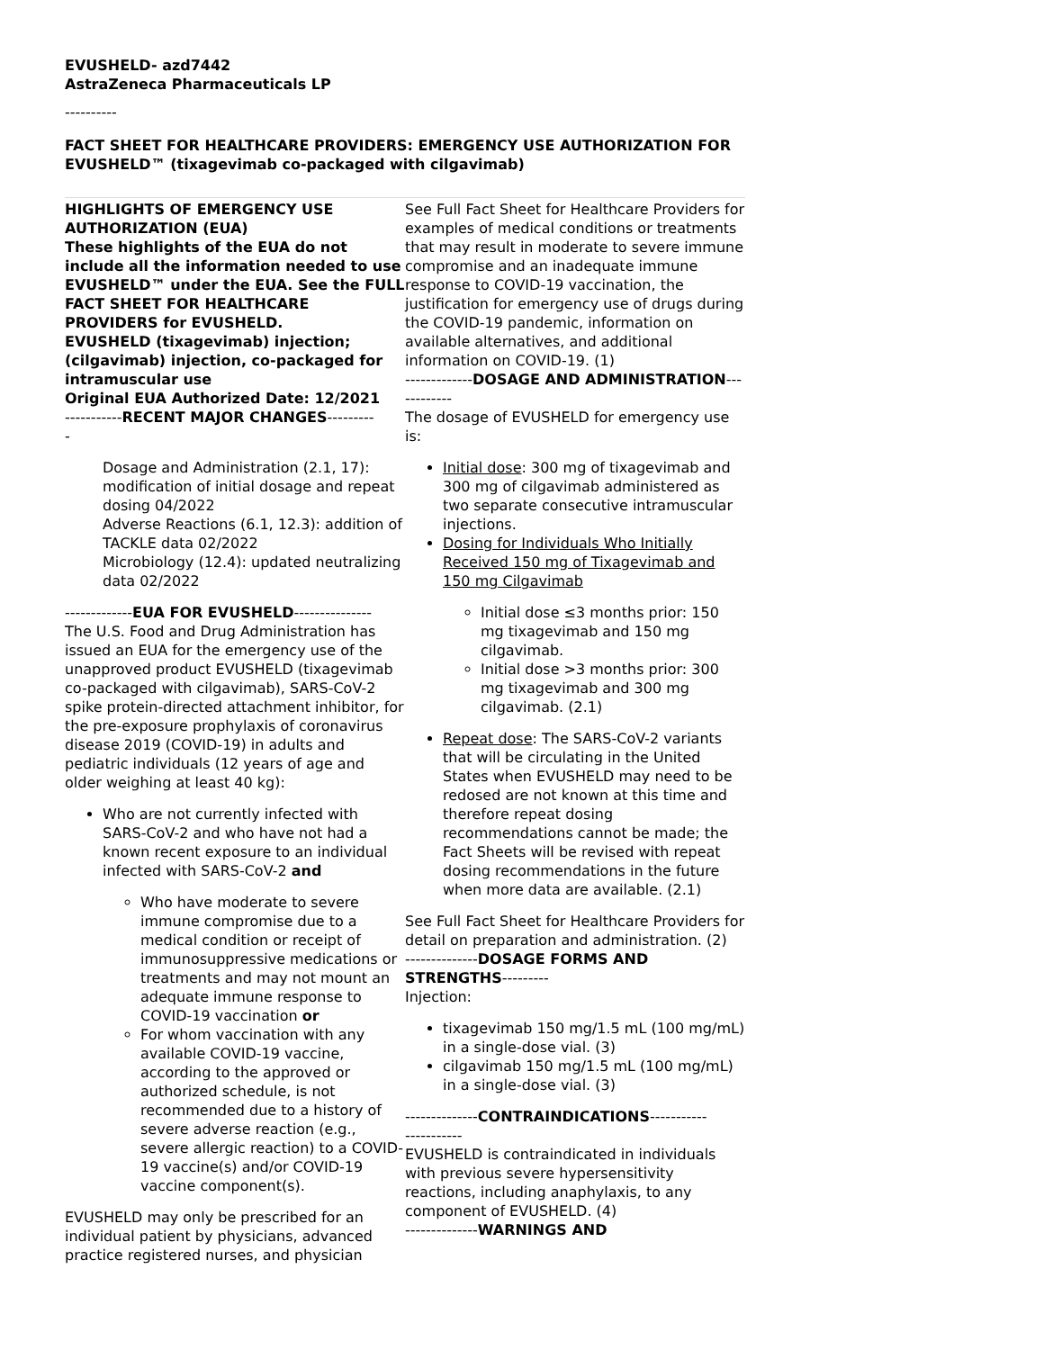EVUSHELD- azd7442
AstraZeneca Pharmaceuticals LP
----------
FACT SHEET FOR HEALTHCARE PROVIDERS: EMERGENCY USE AUTHORIZATION FOR EVUSHELD™ (tixagevimab co-packaged with cilgavimab)
HIGHLIGHTS OF EMERGENCY USE AUTHORIZATION (EUA)
These highlights of the EUA do not include all the information needed to use EVUSHELD™ under the EUA. See the FULL FACT SHEET FOR HEALTHCARE PROVIDERS for EVUSHELD.
EVUSHELD (tixagevimab) injection; (cilgavimab) injection, co-packaged for intramuscular use
Original EUA Authorized Date: 12/2021
-----------RECENT MAJOR CHANGES---------
-
Dosage and Administration (2.1, 17): modification of initial dosage and repeat dosing 04/2022
Adverse Reactions (6.1, 12.3): addition of TACKLE data 02/2022
Microbiology (12.4): updated neutralizing data 02/2022
-------------EUA FOR EVUSHELD---------------
The U.S. Food and Drug Administration has issued an EUA for the emergency use of the unapproved product EVUSHELD (tixagevimab co-packaged with cilgavimab), SARS-CoV-2 spike protein-directed attachment inhibitor, for the pre-exposure prophylaxis of coronavirus disease 2019 (COVID-19) in adults and pediatric individuals (12 years of age and older weighing at least 40 kg):
Who are not currently infected with SARS-CoV-2 and who have not had a known recent exposure to an individual infected with SARS-CoV-2 and
Who have moderate to severe immune compromise due to a medical condition or receipt of immunosuppressive medications or treatments and may not mount an adequate immune response to COVID-19 vaccination or
For whom vaccination with any available COVID-19 vaccine, according to the approved or authorized schedule, is not recommended due to a history of severe adverse reaction (e.g., severe allergic reaction) to a COVID-19 vaccine(s) and/or COVID-19 vaccine component(s).
EVUSHELD may only be prescribed for an individual patient by physicians, advanced practice registered nurses, and physician
See Full Fact Sheet for Healthcare Providers for examples of medical conditions or treatments that may result in moderate to severe immune compromise and an inadequate immune response to COVID-19 vaccination, the justification for emergency use of drugs during the COVID-19 pandemic, information on available alternatives, and additional information on COVID-19. (1)
-------------DOSAGE AND ADMINISTRATION------------
The dosage of EVUSHELD for emergency use is:
Initial dose: 300 mg of tixagevimab and 300 mg of cilgavimab administered as two separate consecutive intramuscular injections.
Dosing for Individuals Who Initially Received 150 mg of Tixagevimab and 150 mg Cilgavimab
Initial dose ≤3 months prior: 150 mg tixagevimab and 150 mg cilgavimab.
Initial dose >3 months prior: 300 mg tixagevimab and 300 mg cilgavimab. (2.1)
Repeat dose: The SARS-CoV-2 variants that will be circulating in the United States when EVUSHELD may need to be redosed are not known at this time and therefore repeat dosing recommendations cannot be made; the Fact Sheets will be revised with repeat dosing recommendations in the future when more data are available. (2.1)
See Full Fact Sheet for Healthcare Providers for detail on preparation and administration. (2)
--------------DOSAGE FORMS AND STRENGTHS---------
Injection:
tixagevimab 150 mg/1.5 mL (100 mg/mL) in a single-dose vial. (3)
cilgavimab 150 mg/1.5 mL (100 mg/mL) in a single-dose vial. (3)
--------------CONTRAINDICATIONS-----------
-----------
EVUSHELD is contraindicated in individuals with previous severe hypersensitivity reactions, including anaphylaxis, to any component of EVUSHELD. (4)
--------------WARNINGS AND